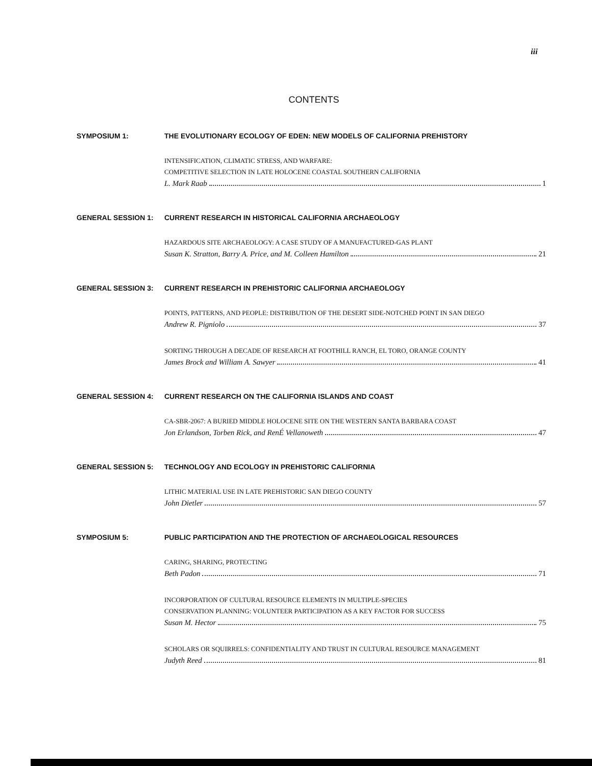iii
CONTENTS
SYMPOSIUM 1: THE EVOLUTIONARY ECOLOGY OF EDEN: NEW MODELS OF CALIFORNIA PREHISTORY
INTENSIFICATION, CLIMATIC STRESS, AND WARFARE:
COMPETITIVE SELECTION IN LATE HOLOCENE COASTAL SOUTHERN CALIFORNIA
L. Mark Raab 1
GENERAL SESSION 1: CURRENT RESEARCH IN HISTORICAL CALIFORNIA ARCHAEOLOGY
HAZARDOUS SITE ARCHAEOLOGY: A CASE STUDY OF A MANUFACTURED-GAS PLANT
Susan K. Stratton, Barry A. Price, and M. Colleen Hamilton 21
GENERAL SESSION 3: CURRENT RESEARCH IN PREHISTORIC CALIFORNIA ARCHAEOLOGY
POINTS, PATTERNS, AND PEOPLE: DISTRIBUTION OF THE DESERT SIDE-NOTCHED POINT IN SAN DIEGO
Andrew R. Pigniolo 37
SORTING THROUGH A DECADE OF RESEARCH AT FOOTHILL RANCH, EL TORO, ORANGE COUNTY
James Brock and William A. Sawyer 41
GENERAL SESSION 4: CURRENT RESEARCH ON THE CALIFORNIA ISLANDS AND COAST
CA-SBR-2067: A BURIED MIDDLE HOLOCENE SITE ON THE WESTERN SANTA BARBARA COAST
Jon Erlandson, Torben Rick, and RenÉ Vellanoweth 47
GENERAL SESSION 5: TECHNOLOGY AND ECOLOGY IN PREHISTORIC CALIFORNIA
LITHIC MATERIAL USE IN LATE PREHISTORIC SAN DIEGO COUNTY
John Dietler 57
SYMPOSIUM 5: PUBLIC PARTICIPATION AND THE PROTECTION OF ARCHAEOLOGICAL RESOURCES
CARING, SHARING, PROTECTING
Beth Padon 71
INCORPORATION OF CULTURAL RESOURCE ELEMENTS IN MULTIPLE-SPECIES
CONSERVATION PLANNING: VOLUNTEER PARTICIPATION AS A KEY FACTOR FOR SUCCESS
Susan M. Hector 75
SCHOLARS OR SQUIRRELS: CONFIDENTIALITY AND TRUST IN CULTURAL RESOURCE MANAGEMENT
Judyth Reed 81